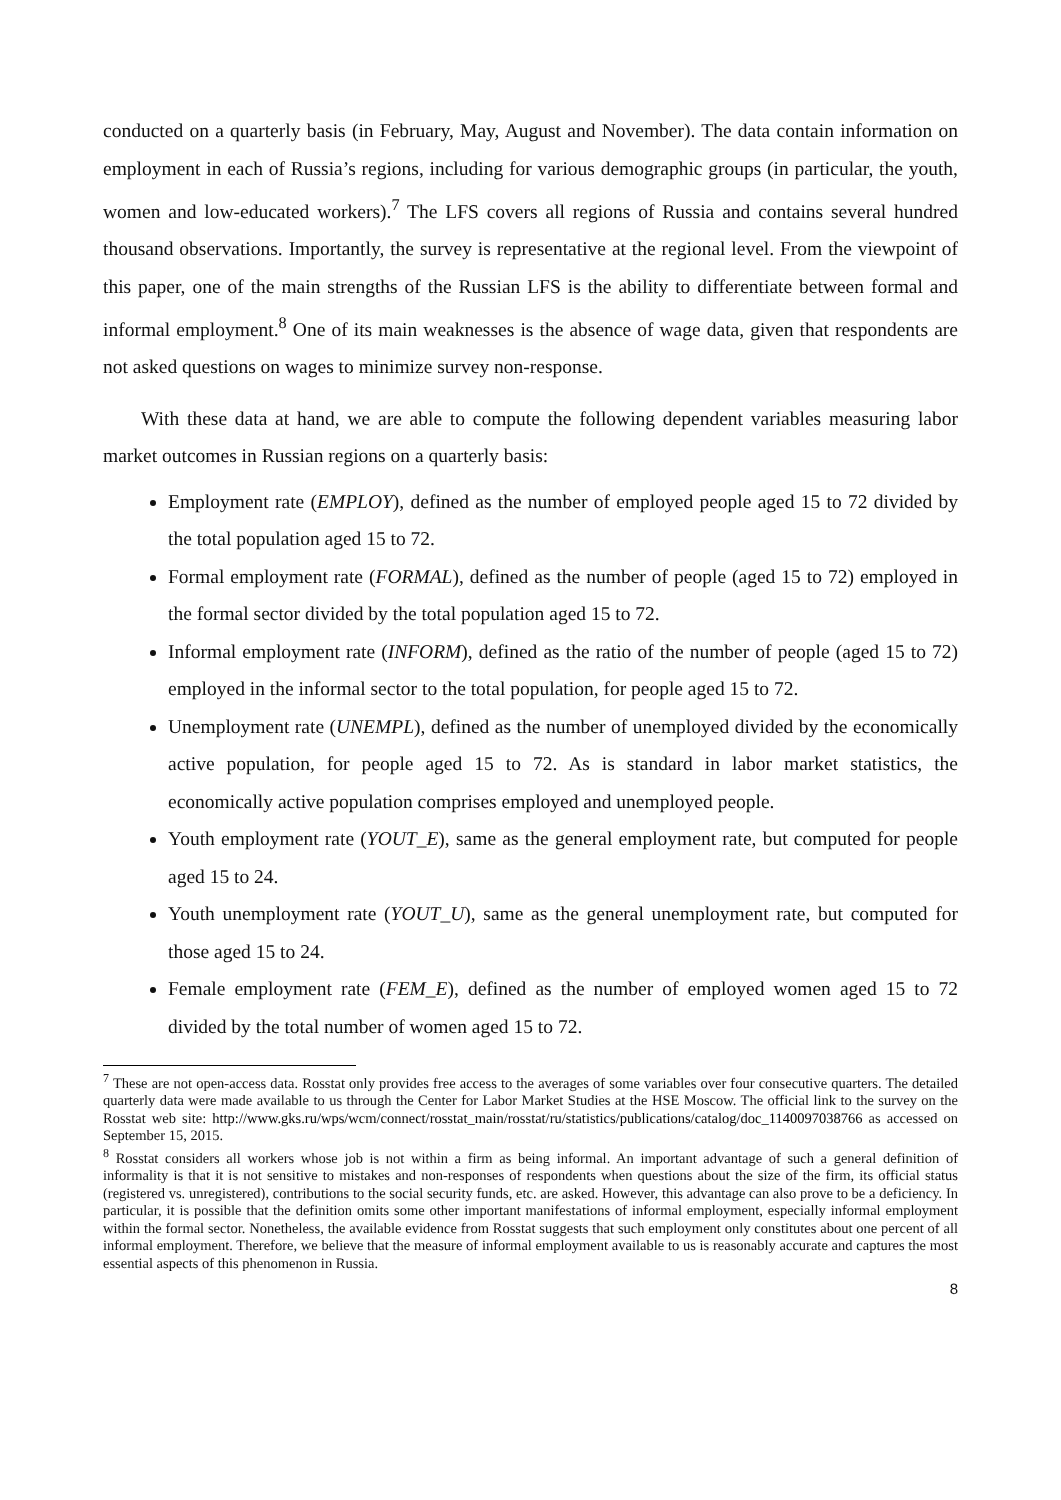conducted on a quarterly basis (in February, May, August and November). The data contain information on employment in each of Russia’s regions, including for various demographic groups (in particular, the youth, women and low-educated workers).<sup>7</sup> The LFS covers all regions of Russia and contains several hundred thousand observations. Importantly, the survey is representative at the regional level. From the viewpoint of this paper, one of the main strengths of the Russian LFS is the ability to differentiate between formal and informal employment.<sup>8</sup> One of its main weaknesses is the absence of wage data, given that respondents are not asked questions on wages to minimize survey non-response.
With these data at hand, we are able to compute the following dependent variables measuring labor market outcomes in Russian regions on a quarterly basis:
Employment rate (EMPLOY), defined as the number of employed people aged 15 to 72 divided by the total population aged 15 to 72.
Formal employment rate (FORMAL), defined as the number of people (aged 15 to 72) employed in the formal sector divided by the total population aged 15 to 72.
Informal employment rate (INFORM), defined as the ratio of the number of people (aged 15 to 72) employed in the informal sector to the total population, for people aged 15 to 72.
Unemployment rate (UNEMPL), defined as the number of unemployed divided by the economically active population, for people aged 15 to 72. As is standard in labor market statistics, the economically active population comprises employed and unemployed people.
Youth employment rate (YOUT_E), same as the general employment rate, but computed for people aged 15 to 24.
Youth unemployment rate (YOUT_U), same as the general unemployment rate, but computed for those aged 15 to 24.
Female employment rate (FEM_E), defined as the number of employed women aged 15 to 72 divided by the total number of women aged 15 to 72.
<sup>7</sup> These are not open-access data. Rosstat only provides free access to the averages of some variables over four consecutive quarters. The detailed quarterly data were made available to us through the Center for Labor Market Studies at the HSE Moscow. The official link to the survey on the Rosstat web site: http://www.gks.ru/wps/wcm/connect/rosstat_main/rosstat/ru/statistics/publications/catalog/doc_1140097038766 as accessed on September 15, 2015.
<sup>8</sup> Rosstat considers all workers whose job is not within a firm as being informal. An important advantage of such a general definition of informality is that it is not sensitive to mistakes and non-responses of respondents when questions about the size of the firm, its official status (registered vs. unregistered), contributions to the social security funds, etc. are asked. However, this advantage can also prove to be a deficiency. In particular, it is possible that the definition omits some other important manifestations of informal employment, especially informal employment within the formal sector. Nonetheless, the available evidence from Rosstat suggests that such employment only constitutes about one percent of all informal employment. Therefore, we believe that the measure of informal employment available to us is reasonably accurate and captures the most essential aspects of this phenomenon in Russia.
8